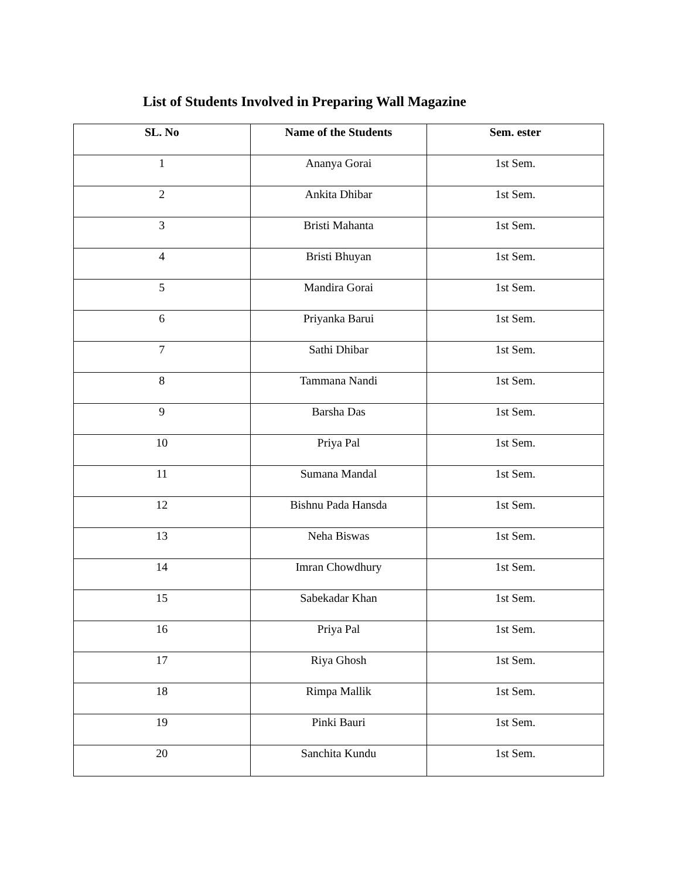List of Students Involved in Preparing Wall Magazine
| SL. No | Name of the Students | Sem. ester |
| --- | --- | --- |
| 1 | Ananya Gorai | 1st Sem. |
| 2 | Ankita Dhibar | 1st Sem. |
| 3 | Bristi Mahanta | 1st Sem. |
| 4 | Bristi Bhuyan | 1st Sem. |
| 5 | Mandira Gorai | 1st Sem. |
| 6 | Priyanka Barui | 1st Sem. |
| 7 | Sathi Dhibar | 1st Sem. |
| 8 | Tammana Nandi | 1st Sem. |
| 9 | Barsha Das | 1st Sem. |
| 10 | Priya Pal | 1st Sem. |
| 11 | Sumana Mandal | 1st Sem. |
| 12 | Bishnu Pada Hansda | 1st Sem. |
| 13 | Neha Biswas | 1st Sem. |
| 14 | Imran Chowdhury | 1st Sem. |
| 15 | Sabekadar Khan | 1st Sem. |
| 16 | Priya Pal | 1st Sem. |
| 17 | Riya Ghosh | 1st Sem. |
| 18 | Rimpa Mallik | 1st Sem. |
| 19 | Pinki Bauri | 1st Sem. |
| 20 | Sanchita Kundu | 1st Sem. |